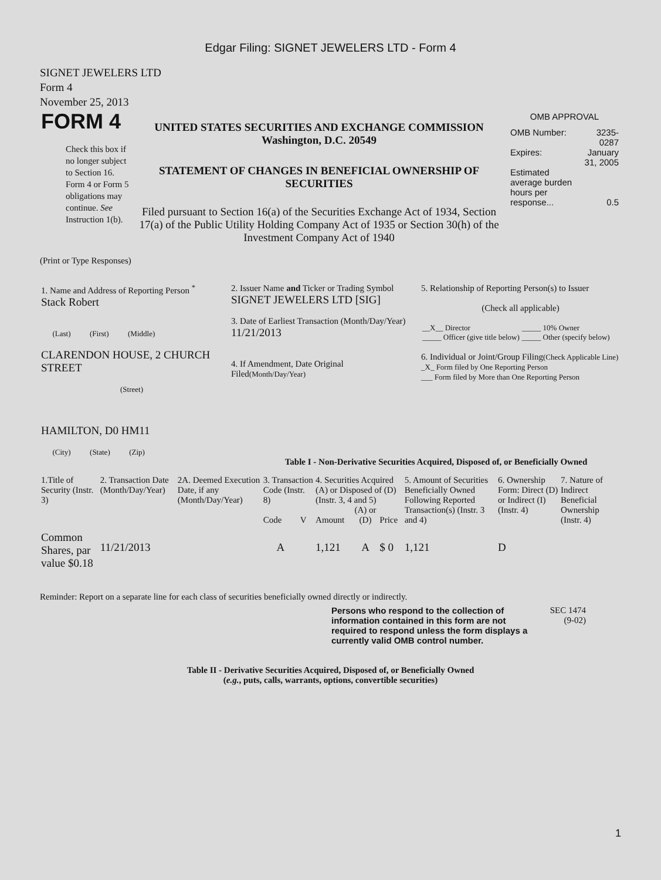Edgar Filing: SIGNET JEWELERS LTD - Form 4
SIGNET JEWELERS LTD
Form 4
November 25, 2013
| FORM 4 Check this box if no longer subject to Section 16. Form 4 or Form 5 obligations may continue. See Instruction 1(b). | UNITED STATES SECURITIES AND EXCHANGE COMMISSION Washington, D.C. 20549 STATEMENT OF CHANGES IN BENEFICIAL OWNERSHIP OF SECURITIES Filed pursuant to Section 16(a) of the Securities Exchange Act of 1934, Section 17(a) of the Public Utility Holding Company Act of 1935 or Section 30(h) of the Investment Company Act of 1940 | OMB APPROVAL / OMB Number: / 3235-0287 / / Expires: / January 31, 2005 / / Estimated average burden hours per response... / 0.5 / |
(Print or Type Responses)
| 1. Name and Address of Reporting Person <sup>*</sup> Stack Robert (Last) (First) (Middle) CLARENDON HOUSE, 2 CHURCH STREET (Street) HAMILTON, D0 HM11 (City) (State) (Zip) | 2. Issuer Name and Ticker or Trading Symbol SIGNET JEWELERS LTD [SIG] 3. Date of Earliest Transaction (Month/Day/Year) 11/21/2013 4. If Amendment, Date Original Filed (Month/Day/Year) | 5. Relationship of Reporting Person(s) to Issuer (Check all applicable) / __X__ Director _____ Officer (give title below) / _____ 10% Owner _____ Other (specify below) / 6. Individual or Joint/Group Filing (Check Applicable Line) _X_ Form filed by One Reporting Person ___ Form filed by More than One Reporting Person |
Table I - Non-Derivative Securities Acquired, Disposed of, or Beneficially Owned
| 1.Title of Security (Instr. 3) | 2. Transaction Date (Month/Day/Year) | 2A. Deemed Execution Date, if any (Month/Day/Year) | 3. Transaction Code (Instr. 8) | | 4. Securities Acquired (A) or Disposed of (D) (Instr. 3, 4 and 5) | | | 5. Amount of Securities Beneficially Owned Following Reported Transaction(s) (Instr. 3 and 4) | 6. Ownership Form: Direct (D) or Indirect (I) (Instr. 4) | 7. Nature of Indirect Beneficial Ownership (Instr. 4) |
| --- | --- | --- | --- | --- | --- | --- | --- | --- | --- | --- |
| | | | Code | V | Amount | (A) or (D) | Price | | | |
| Common Shares, par value $0.18 | 11/21/2013 | | A | | 1,121 | A | $ 0 | 1,121 | D | |
Reminder: Report on a separate line for each class of securities beneficially owned directly or indirectly.
| Persons who respond to the collection of information contained in this form are not required to respond unless the form displays a currently valid OMB control number. | SEC 1474 (9-02) |
Table II - Derivative Securities Acquired, Disposed of, or Beneficially Owned
(e.g., puts, calls, warrants, options, convertible securities)
1